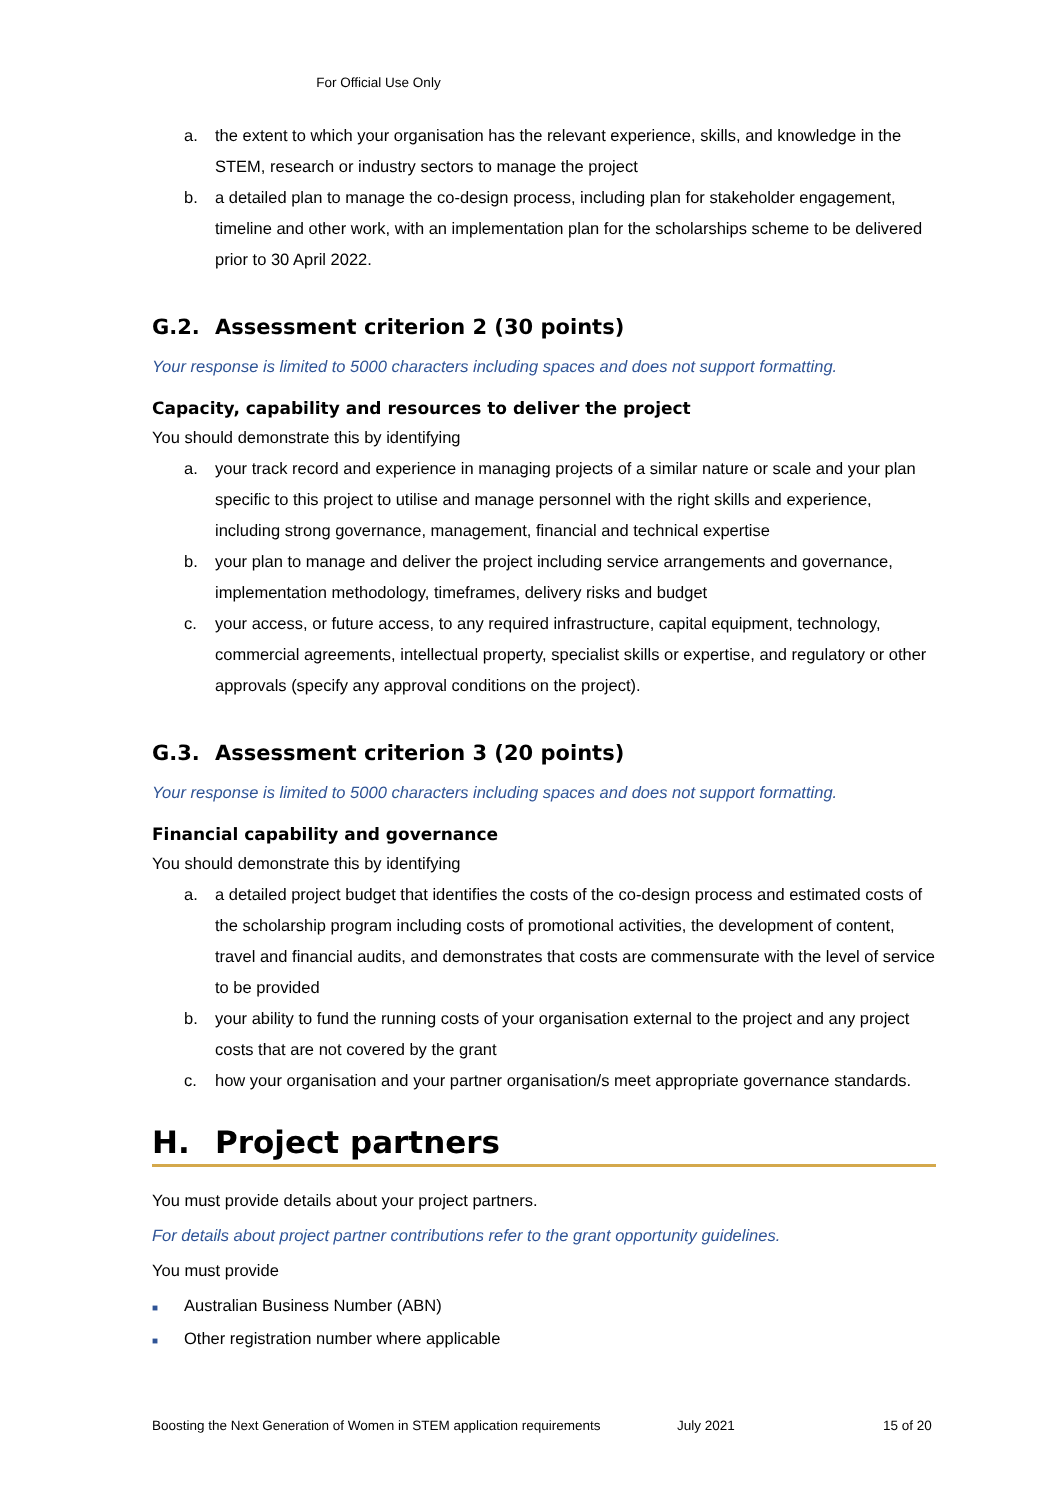For Official Use Only
a. the extent to which your organisation has the relevant experience, skills, and knowledge in the STEM, research or industry sectors to manage the project
b. a detailed plan to manage the co-design process, including plan for stakeholder engagement, timeline and other work, with an implementation plan for the scholarships scheme to be delivered prior to 30 April 2022.
G.2. Assessment criterion 2 (30 points)
Your response is limited to 5000 characters including spaces and does not support formatting.
Capacity, capability and resources to deliver the project
You should demonstrate this by identifying
a. your track record and experience in managing projects of a similar nature or scale and your plan specific to this project to utilise and manage personnel with the right skills and experience, including strong governance, management, financial and technical expertise
b. your plan to manage and deliver the project including service arrangements and governance, implementation methodology, timeframes, delivery risks and budget
c. your access, or future access, to any required infrastructure, capital equipment, technology, commercial agreements, intellectual property, specialist skills or expertise, and regulatory or other approvals (specify any approval conditions on the project).
G.3. Assessment criterion 3 (20 points)
Your response is limited to 5000 characters including spaces and does not support formatting.
Financial capability and governance
You should demonstrate this by identifying
a. a detailed project budget that identifies the costs of the co-design process and estimated costs of the scholarship program including costs of promotional activities, the development of content, travel and financial audits, and demonstrates that costs are commensurate with the level of service to be provided
b. your ability to fund the running costs of your organisation external to the project and any project costs that are not covered by the grant
c. how your organisation and your partner organisation/s meet appropriate governance standards.
H. Project partners
You must provide details about your project partners.
For details about project partner contributions refer to the grant opportunity guidelines.
You must provide
■ Australian Business Number (ABN)
■ Other registration number where applicable
Boosting the Next Generation of Women in STEM application requirements July 2021 15 of 20